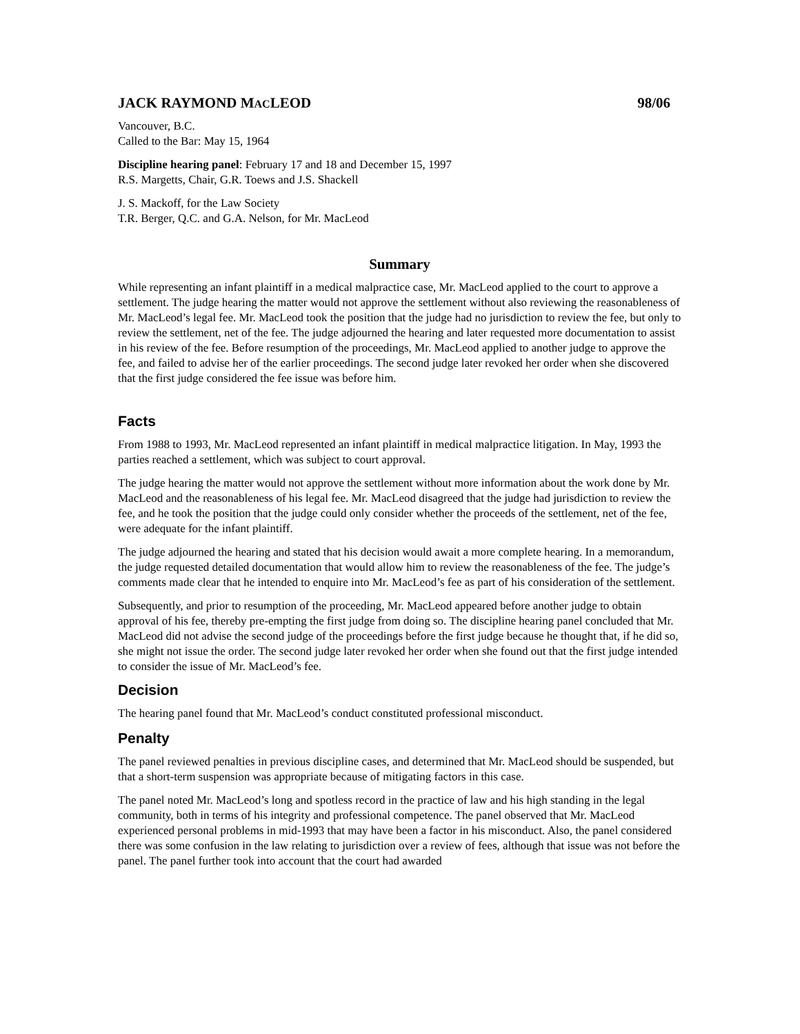JACK RAYMOND MACLEOD 98/06
Vancouver, B.C.
Called to the Bar: May 15, 1964
Discipline hearing panel: February 17 and 18 and December 15, 1997
R.S. Margetts, Chair, G.R. Toews and J.S. Shackell
J. S. Mackoff, for the Law Society
T.R. Berger, Q.C. and G.A. Nelson, for Mr. MacLeod
Summary
While representing an infant plaintiff in a medical malpractice case, Mr. MacLeod applied to the court to approve a settlement. The judge hearing the matter would not approve the settlement without also reviewing the reasonableness of Mr. MacLeod’s legal fee. Mr. MacLeod took the position that the judge had no jurisdiction to review the fee, but only to review the settlement, net of the fee. The judge adjourned the hearing and later requested more documentation to assist in his review of the fee. Before resumption of the proceedings, Mr. MacLeod applied to another judge to approve the fee, and failed to advise her of the earlier proceedings. The second judge later revoked her order when she discovered that the first judge considered the fee issue was before him.
Facts
From 1988 to 1993, Mr. MacLeod represented an infant plaintiff in medical malpractice litigation. In May, 1993 the parties reached a settlement, which was subject to court approval.
The judge hearing the matter would not approve the settlement without more information about the work done by Mr. MacLeod and the reasonableness of his legal fee. Mr. MacLeod disagreed that the judge had jurisdiction to review the fee, and he took the position that the judge could only consider whether the proceeds of the settlement, net of the fee, were adequate for the infant plaintiff.
The judge adjourned the hearing and stated that his decision would await a more complete hearing. In a memorandum, the judge requested detailed documentation that would allow him to review the reasonableness of the fee. The judge’s comments made clear that he intended to enquire into Mr. MacLeod’s fee as part of his consideration of the settlement.
Subsequently, and prior to resumption of the proceeding, Mr. MacLeod appeared before another judge to obtain approval of his fee, thereby pre-empting the first judge from doing so. The discipline hearing panel concluded that Mr. MacLeod did not advise the second judge of the proceedings before the first judge because he thought that, if he did so, she might not issue the order. The second judge later revoked her order when she found out that the first judge intended to consider the issue of Mr. MacLeod’s fee.
Decision
The hearing panel found that Mr. MacLeod’s conduct constituted professional misconduct.
Penalty
The panel reviewed penalties in previous discipline cases, and determined that Mr. MacLeod should be suspended, but that a short-term suspension was appropriate because of mitigating factors in this case.
The panel noted Mr. MacLeod’s long and spotless record in the practice of law and his high standing in the legal community, both in terms of his integrity and professional competence. The panel observed that Mr. MacLeod experienced personal problems in mid-1993 that may have been a factor in his misconduct. Also, the panel considered there was some confusion in the law relating to jurisdiction over a review of fees, although that issue was not before the panel. The panel further took into account that the court had awarded